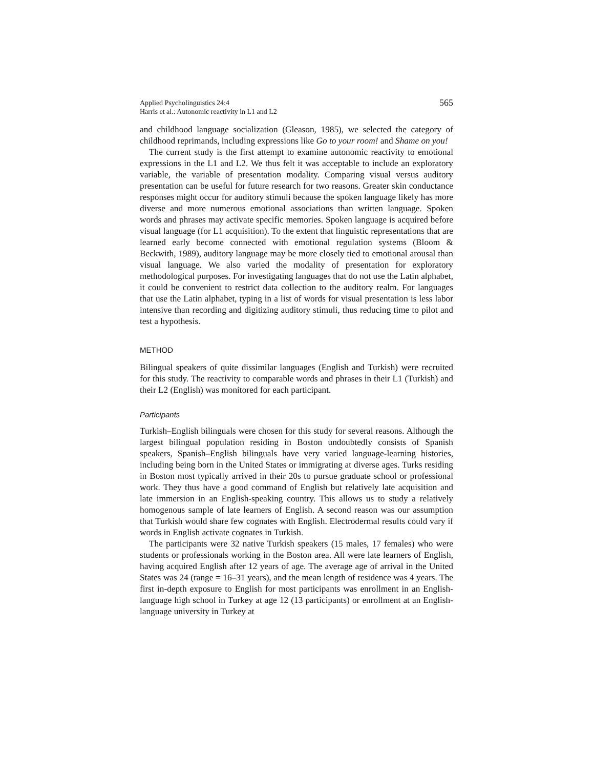Applied Psycholinguistics 24:4
Harris et al.: Autonomic reactivity in L1 and L2
565
and childhood language socialization (Gleason, 1985), we selected the category of childhood reprimands, including expressions like Go to your room! and Shame on you!
The current study is the first attempt to examine autonomic reactivity to emotional expressions in the L1 and L2. We thus felt it was acceptable to include an exploratory variable, the variable of presentation modality. Comparing visual versus auditory presentation can be useful for future research for two reasons. Greater skin conductance responses might occur for auditory stimuli because the spoken language likely has more diverse and more numerous emotional associations than written language. Spoken words and phrases may activate specific memories. Spoken language is acquired before visual language (for L1 acquisition). To the extent that linguistic representations that are learned early become connected with emotional regulation systems (Bloom & Beckwith, 1989), auditory language may be more closely tied to emotional arousal than visual language. We also varied the modality of presentation for exploratory methodological purposes. For investigating languages that do not use the Latin alphabet, it could be convenient to restrict data collection to the auditory realm. For languages that use the Latin alphabet, typing in a list of words for visual presentation is less labor intensive than recording and digitizing auditory stimuli, thus reducing time to pilot and test a hypothesis.
METHOD
Bilingual speakers of quite dissimilar languages (English and Turkish) were recruited for this study. The reactivity to comparable words and phrases in their L1 (Turkish) and their L2 (English) was monitored for each participant.
Participants
Turkish–English bilinguals were chosen for this study for several reasons. Although the largest bilingual population residing in Boston undoubtedly consists of Spanish speakers, Spanish–English bilinguals have very varied language-learning histories, including being born in the United States or immigrating at diverse ages. Turks residing in Boston most typically arrived in their 20s to pursue graduate school or professional work. They thus have a good command of English but relatively late acquisition and late immersion in an English-speaking country. This allows us to study a relatively homogenous sample of late learners of English. A second reason was our assumption that Turkish would share few cognates with English. Electrodermal results could vary if words in English activate cognates in Turkish.
The participants were 32 native Turkish speakers (15 males, 17 females) who were students or professionals working in the Boston area. All were late learners of English, having acquired English after 12 years of age. The average age of arrival in the United States was 24 (range = 16–31 years), and the mean length of residence was 4 years. The first in-depth exposure to English for most participants was enrollment in an English-language high school in Turkey at age 12 (13 participants) or enrollment at an English-language university in Turkey at